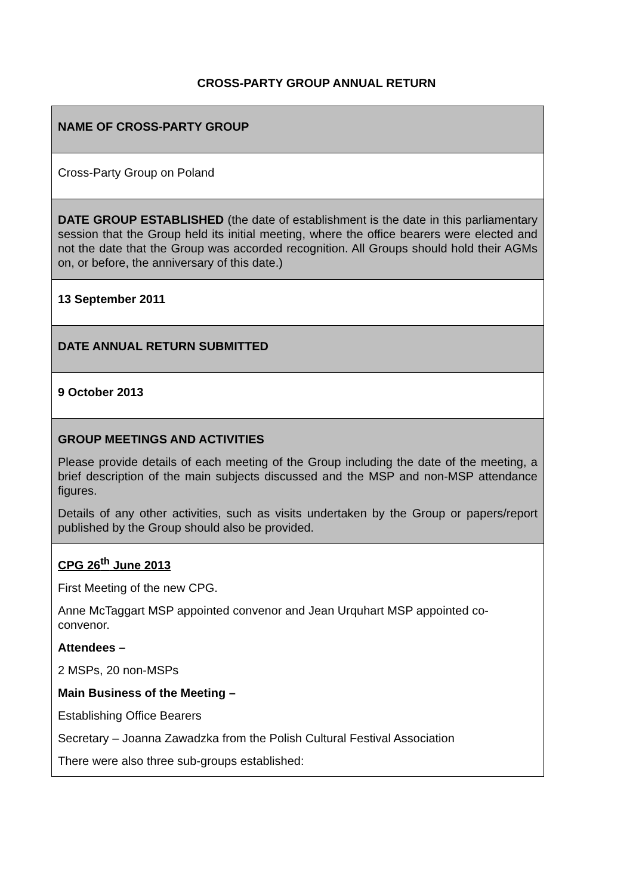CROSS-PARTY GROUP ANNUAL RETURN
| NAME OF CROSS-PARTY GROUP |
| Cross-Party Group on Poland |
| DATE GROUP ESTABLISHED (the date of establishment is the date in this parliamentary session that the Group held its initial meeting, where the office bearers were elected and not the date that the Group was accorded recognition. All Groups should hold their AGMs on, or before, the anniversary of this date.) |
| 13 September 2011 |
| DATE ANNUAL RETURN SUBMITTED |
| 9 October 2013 |
| GROUP MEETINGS AND ACTIVITIES Please provide details of each meeting of the Group including the date of the meeting, a brief description of the main subjects discussed and the MSP and non-MSP attendance figures. Details of any other activities, such as visits undertaken by the Group or papers/report published by the Group should also be provided. |
| CPG 26<sup>th</sup> June 2013 First Meeting of the new CPG. Anne McTaggart MSP appointed convenor and Jean Urquhart MSP appointed co-convenor. Attendees – 2 MSPs, 20 non-MSPs Main Business of the Meeting – Establishing Office Bearers Secretary – Joanna Zawadzka from the Polish Cultural Festival Association There were also three sub-groups established: |